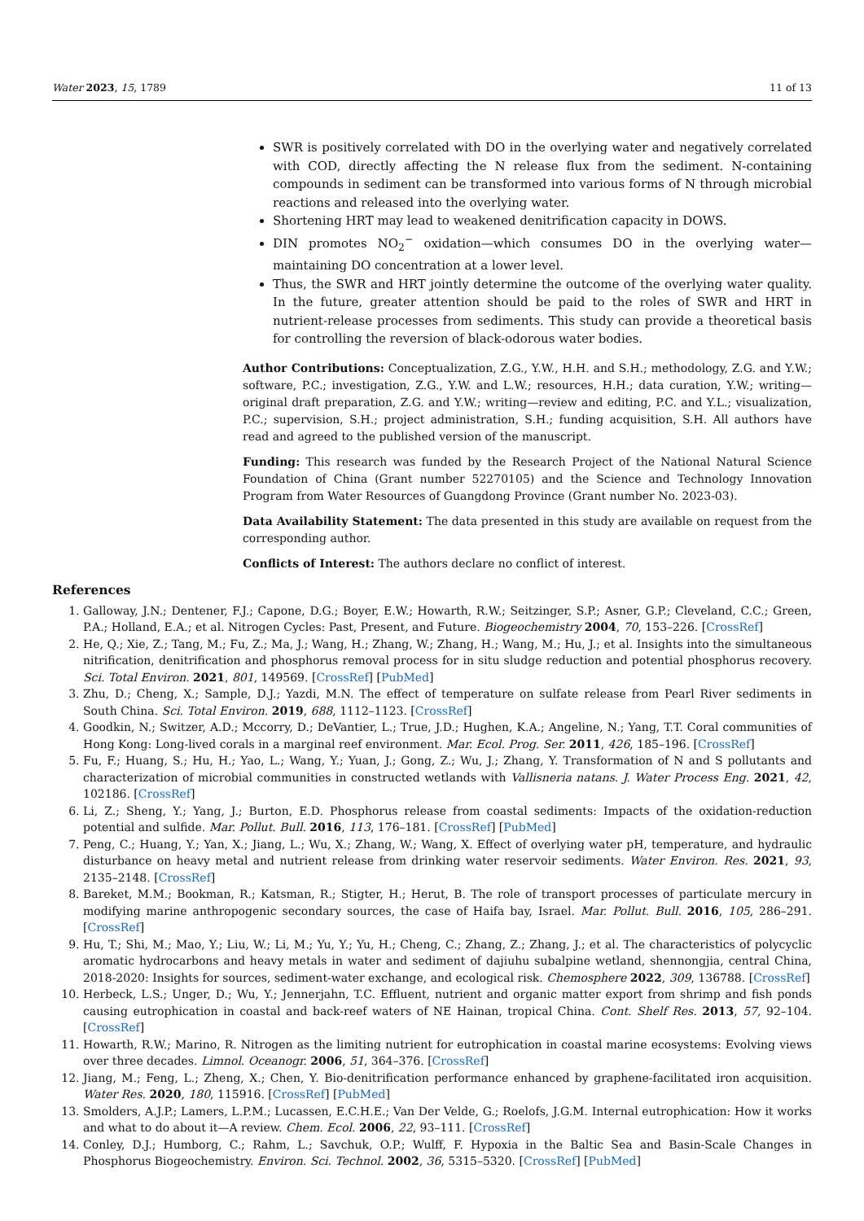Water 2023, 15, 1789 11 of 13
SWR is positively correlated with DO in the overlying water and negatively correlated with COD, directly affecting the N release flux from the sediment. N-containing compounds in sediment can be transformed into various forms of N through microbial reactions and released into the overlying water.
Shortening HRT may lead to weakened denitrification capacity in DOWS.
DIN promotes NO<sub>2</sub><sup>−</sup> oxidation—which consumes DO in the overlying water—maintaining DO concentration at a lower level.
Thus, the SWR and HRT jointly determine the outcome of the overlying water quality. In the future, greater attention should be paid to the roles of SWR and HRT in nutrient-release processes from sediments. This study can provide a theoretical basis for controlling the reversion of black-odorous water bodies.
Author Contributions: Conceptualization, Z.G., Y.W., H.H. and S.H.; methodology, Z.G. and Y.W.; software, P.C.; investigation, Z.G., Y.W. and L.W.; resources, H.H.; data curation, Y.W.; writing—original draft preparation, Z.G. and Y.W.; writing—review and editing, P.C. and Y.L.; visualization, P.C.; supervision, S.H.; project administration, S.H.; funding acquisition, S.H. All authors have read and agreed to the published version of the manuscript.
Funding: This research was funded by the Research Project of the National Natural Science Foundation of China (Grant number 52270105) and the Science and Technology Innovation Program from Water Resources of Guangdong Province (Grant number No. 2023-03).
Data Availability Statement: The data presented in this study are available on request from the corresponding author.
Conflicts of Interest: The authors declare no conflict of interest.
References
1. Galloway, J.N.; Dentener, F.J.; Capone, D.G.; Boyer, E.W.; Howarth, R.W.; Seitzinger, S.P.; Asner, G.P.; Cleveland, C.C.; Green, P.A.; Holland, E.A.; et al. Nitrogen Cycles: Past, Present, and Future. Biogeochemistry 2004, 70, 153–226. [CrossRef]
2. He, Q.; Xie, Z.; Tang, M.; Fu, Z.; Ma, J.; Wang, H.; Zhang, W.; Zhang, H.; Wang, M.; Hu, J.; et al. Insights into the simultaneous nitrification, denitrification and phosphorus removal process for in situ sludge reduction and potential phosphorus recovery. Sci. Total Environ. 2021, 801, 149569. [CrossRef] [PubMed]
3. Zhu, D.; Cheng, X.; Sample, D.J.; Yazdi, M.N. The effect of temperature on sulfate release from Pearl River sediments in South China. Sci. Total Environ. 2019, 688, 1112–1123. [CrossRef]
4. Goodkin, N.; Switzer, A.D.; Mccorry, D.; DeVantier, L.; True, J.D.; Hughen, K.A.; Angeline, N.; Yang, T.T. Coral communities of Hong Kong: Long-lived corals in a marginal reef environment. Mar. Ecol. Prog. Ser. 2011, 426, 185–196. [CrossRef]
5. Fu, F.; Huang, S.; Hu, H.; Yao, L.; Wang, Y.; Yuan, J.; Gong, Z.; Wu, J.; Zhang, Y. Transformation of N and S pollutants and characterization of microbial communities in constructed wetlands with Vallisneria natans. J. Water Process Eng. 2021, 42, 102186. [CrossRef]
6. Li, Z.; Sheng, Y.; Yang, J.; Burton, E.D. Phosphorus release from coastal sediments: Impacts of the oxidation-reduction potential and sulfide. Mar. Pollut. Bull. 2016, 113, 176–181. [CrossRef] [PubMed]
7. Peng, C.; Huang, Y.; Yan, X.; Jiang, L.; Wu, X.; Zhang, W.; Wang, X. Effect of overlying water pH, temperature, and hydraulic disturbance on heavy metal and nutrient release from drinking water reservoir sediments. Water Environ. Res. 2021, 93, 2135–2148. [CrossRef]
8. Bareket, M.M.; Bookman, R.; Katsman, R.; Stigter, H.; Herut, B. The role of transport processes of particulate mercury in modifying marine anthropogenic secondary sources, the case of Haifa bay, Israel. Mar. Pollut. Bull. 2016, 105, 286–291. [CrossRef]
9. Hu, T.; Shi, M.; Mao, Y.; Liu, W.; Li, M.; Yu, Y.; Yu, H.; Cheng, C.; Zhang, Z.; Zhang, J.; et al. The characteristics of polycyclic aromatic hydrocarbons and heavy metals in water and sediment of dajiuhu subalpine wetland, shennongjia, central China, 2018-2020: Insights for sources, sediment-water exchange, and ecological risk. Chemosphere 2022, 309, 136788. [CrossRef]
10. Herbeck, L.S.; Unger, D.; Wu, Y.; Jennerjahn, T.C. Effluent, nutrient and organic matter export from shrimp and fish ponds causing eutrophication in coastal and back-reef waters of NE Hainan, tropical China. Cont. Shelf Res. 2013, 57, 92–104. [CrossRef]
11. Howarth, R.W.; Marino, R. Nitrogen as the limiting nutrient for eutrophication in coastal marine ecosystems: Evolving views over three decades. Limnol. Oceanogr. 2006, 51, 364–376. [CrossRef]
12. Jiang, M.; Feng, L.; Zheng, X.; Chen, Y. Bio-denitrification performance enhanced by graphene-facilitated iron acquisition. Water Res. 2020, 180, 115916. [CrossRef] [PubMed]
13. Smolders, A.J.P.; Lamers, L.P.M.; Lucassen, E.C.H.E.; Van Der Velde, G.; Roelofs, J.G.M. Internal eutrophication: How it works and what to do about it—A review. Chem. Ecol. 2006, 22, 93–111. [CrossRef]
14. Conley, D.J.; Humborg, C.; Rahm, L.; Savchuk, O.P.; Wulff, F. Hypoxia in the Baltic Sea and Basin-Scale Changes in Phosphorus Biogeochemistry. Environ. Sci. Technol. 2002, 36, 5315–5320. [CrossRef] [PubMed]